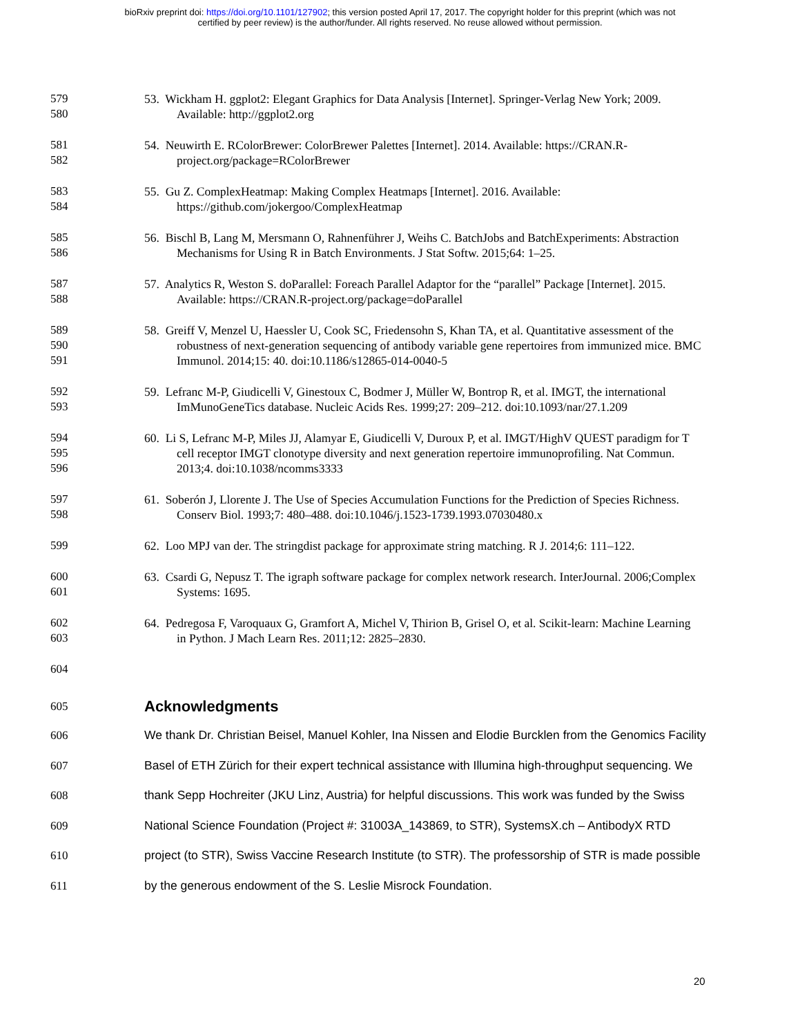bioRxiv preprint doi: https://doi.org/10.1101/127902; this version posted April 17, 2017. The copyright holder for this preprint (which was not
certified by peer review) is the author/funder. All rights reserved. No reuse allowed without permission.
579 53. Wickham H. ggplot2: Elegant Graphics for Data Analysis [Internet]. Springer-Verlag New York; 2009.
580 Available: http://ggplot2.org
581 54. Neuwirth E. RColorBrewer: ColorBrewer Palettes [Internet]. 2014. Available: https://CRAN.R-
582 project.org/package=RColorBrewer
583 55. Gu Z. ComplexHeatmap: Making Complex Heatmaps [Internet]. 2016. Available:
584 https://github.com/jokergoo/ComplexHeatmap
585 56. Bischl B, Lang M, Mersmann O, Rahnenführer J, Weihs C. BatchJobs and BatchExperiments: Abstraction
586 Mechanisms for Using R in Batch Environments. J Stat Softw. 2015;64: 1–25.
587 57. Analytics R, Weston S. doParallel: Foreach Parallel Adaptor for the “parallel” Package [Internet]. 2015.
588 Available: https://CRAN.R-project.org/package=doParallel
589 58. Greiff V, Menzel U, Haessler U, Cook SC, Friedensohn S, Khan TA, et al. Quantitative assessment of the
590 robustness of next-generation sequencing of antibody variable gene repertoires from immunized mice. BMC
591 Immunol. 2014;15: 40. doi:10.1186/s12865-014-0040-5
592 59. Lefranc M-P, Giudicelli V, Ginestoux C, Bodmer J, Müller W, Bontrop R, et al. IMGT, the international
593 ImMunoGeneTics database. Nucleic Acids Res. 1999;27: 209–212. doi:10.1093/nar/27.1.209
594 60. Li S, Lefranc M-P, Miles JJ, Alamyar E, Giudicelli V, Duroux P, et al. IMGT/HighV QUEST paradigm for T
595 cell receptor IMGT clonotype diversity and next generation repertoire immunoprofiling. Nat Commun.
596 2013;4. doi:10.1038/ncomms3333
597 61. Soberón J, Llorente J. The Use of Species Accumulation Functions for the Prediction of Species Richness.
598 Conserv Biol. 1993;7: 480–488. doi:10.1046/j.1523-1739.1993.07030480.x
599 62. Loo MPJ van der. The stringdist package for approximate string matching. R J. 2014;6: 111–122.
600 63. Csardi G, Nepusz T. The igraph software package for complex network research. InterJournal. 2006;Complex
601 Systems: 1695.
602 64. Pedregosa F, Varoquaux G, Gramfort A, Michel V, Thirion B, Grisel O, et al. Scikit-learn: Machine Learning
603 in Python. J Mach Learn Res. 2011;12: 2825–2830.
604
605
Acknowledgments
606 We thank Dr. Christian Beisel, Manuel Kohler, Ina Nissen and Elodie Burcklen from the Genomics Facility
607 Basel of ETH Zürich for their expert technical assistance with Illumina high-throughput sequencing. We
608 thank Sepp Hochreiter (JKU Linz, Austria) for helpful discussions. This work was funded by the Swiss
609 National Science Foundation (Project #: 31003A_143869, to STR), SystemsX.ch – AntibodyX RTD
610 project (to STR), Swiss Vaccine Research Institute (to STR). The professorship of STR is made possible
611 by the generous endowment of the S. Leslie Misrock Foundation.
20